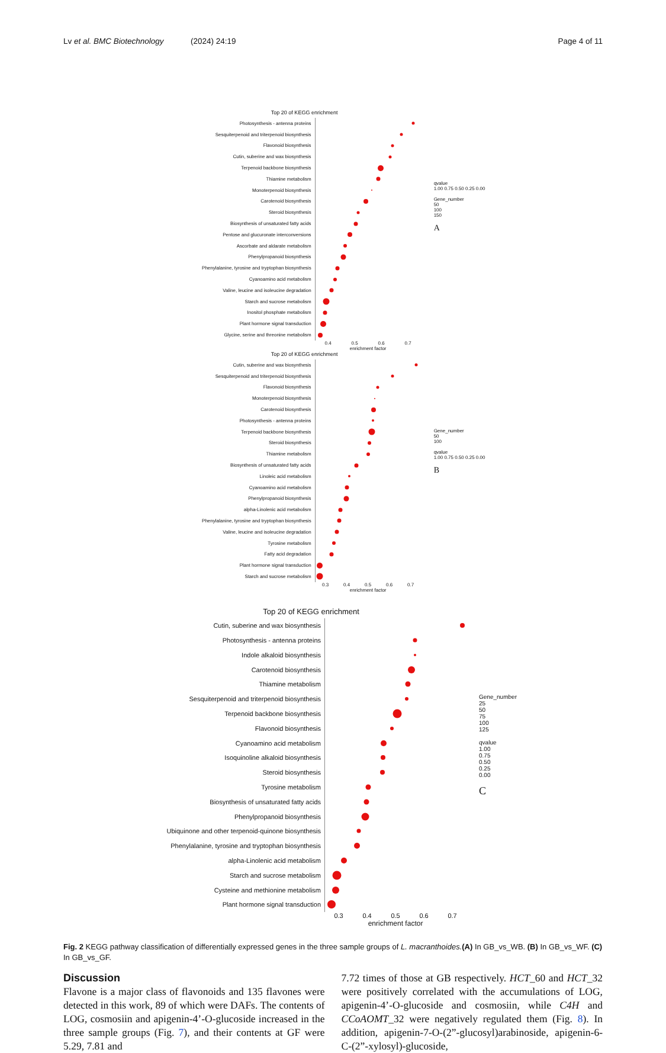Lv et al. BMC Biotechnology (2024) 24:19 Page 4 of 11
Top 20 of KEGG enrichment
Photosynthesis - antenna proteins
Sesquiterpenoid and triterpenoid biosynthesis
Flavonoid biosynthesis
Cutin, suberine and wax biosynthesis
Terpenoid backbone biosynthesis
Thiamine metabolism
Monoterpenoid biosynthesis
Carotenoid biosynthesis
Steroid biosynthesis
Biosynthesis of unsaturated fatty acids
Pentose and glucuronate interconversions
Ascorbate and aldarate metabolism
Phenylpropanoid biosynthesis
Phenylalanine, tyrosine and tryptophan biosynthesis
Cyanoamino acid metabolism
Valine, leucine and isoleucine degradation
Starch and sucrose metabolism
Inositol phosphate metabolism
Plant hormone signal transduction
Glycine, serine and threonine metabolism
0.4 0.5 0.6 0.7
enrichment factor
qvalue
1.00 0.75 0.50 0.25 0.00
Gene_number
50
100
150
A
Top 20 of KEGG enrichment
Cutin, suberine and wax biosynthesis
Sesquiterpenoid and triterpenoid biosynthesis
Flavonoid biosynthesis
Monoterpenoid biosynthesis
Carotenoid biosynthesis
Photosynthesis - antenna proteins
Terpenoid backbone biosynthesis
Steroid biosynthesis
Thiamine metabolism
Biosynthesis of unsaturated fatty acids
Linoleic acid metabolism
Cyanoamino acid metabolism
Phenylpropanoid biosynthesis
alpha-Linolenic acid metabolism
Phenylalanine, tyrosine and tryptophan biosynthesis
Valine, leucine and isoleucine degradation
Tyrosine metabolism
Fatty acid degradation
Plant hormone signal transduction
Starch and sucrose metabolism
0.3 0.4 0.5 0.6 0.7
enrichment factor
Gene_number
50
100
qvalue
1.00 0.75 0.50 0.25 0.00
B
Top 20 of KEGG enrichment
Cutin, suberine and wax biosynthesis
Photosynthesis - antenna proteins
Indole alkaloid biosynthesis
Carotenoid biosynthesis
Thiamine metabolism
Sesquiterpenoid and triterpenoid biosynthesis
Terpenoid backbone biosynthesis
Flavonoid biosynthesis
Cyanoamino acid metabolism
Isoquinoline alkaloid biosynthesis
Steroid biosynthesis
Tyrosine metabolism
Biosynthesis of unsaturated fatty acids
Phenylpropanoid biosynthesis
Ubiquinone and other terpenoid-quinone biosynthesis
Phenylalanine, tyrosine and tryptophan biosynthesis
alpha-Linolenic acid metabolism
Starch and sucrose metabolism
Cysteine and methionine metabolism
Plant hormone signal transduction
0.3 0.4 0.5 0.6 0.7
enrichment factor
Gene_number
25
50
75
100
125
qvalue
1.00
0.75
0.50
0.25
0.00
C
Fig. 2 KEGG pathway classification of differentially expressed genes in the three sample groups of L. macranthoides.(A) In GB_vs_WB. (B) In GB_vs_WF. (C) In GB_vs_GF.
Discussion
Flavone is a major class of flavonoids and 135 flavones were detected in this work, 89 of which were DAFs. The contents of LOG, cosmosiin and apigenin-4’-O-glucoside increased in the three sample groups (Fig. 7), and their contents at GF were 5.29, 7.81 and
7.72 times of those at GB respectively. HCT_60 and HCT_32 were positively correlated with the accumulations of LOG, apigenin-4’-O-glucoside and cosmosiin, while C4H and CCoAOMT_32 were negatively regulated them (Fig. 8). In addition, apigenin-7-O-(2”-glucosyl)arabinoside, apigenin-6-C-(2”-xylosyl)-glucoside,